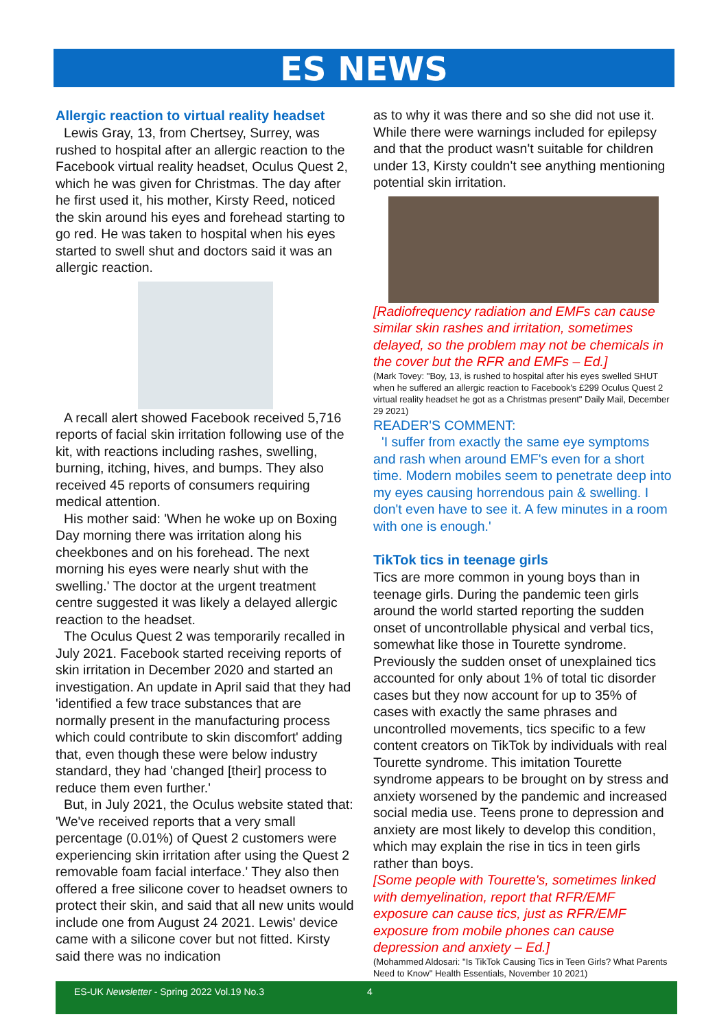ES NEWS
Allergic reaction to virtual reality headset
Lewis Gray, 13, from Chertsey, Surrey, was rushed to hospital after an allergic reaction to the Facebook virtual reality headset, Oculus Quest 2, which he was given for Christmas. The day after he first used it, his mother, Kirsty Reed, noticed the skin around his eyes and forehead starting to go red. He was taken to hospital when his eyes started to swell shut and doctors said it was an allergic reaction.
A recall alert showed Facebook received 5,716 reports of facial skin irritation following use of the kit, with reactions including rashes, swelling, burning, itching, hives, and bumps. They also received 45 reports of consumers requiring medical attention.
His mother said: 'When he woke up on Boxing Day morning there was irritation along his cheekbones and on his forehead. The next morning his eyes were nearly shut with the swelling.' The doctor at the urgent treatment centre suggested it was likely a delayed allergic reaction to the headset.
The Oculus Quest 2 was temporarily recalled in July 2021. Facebook started receiving reports of skin irritation in December 2020 and started an investigation. An update in April said that they had 'identified a few trace substances that are normally present in the manufacturing process which could contribute to skin discomfort' adding that, even though these were below industry standard, they had 'changed [their] process to reduce them even further.'
But, in July 2021, the Oculus website stated that: 'We've received reports that a very small percentage (0.01%) of Quest 2 customers were experiencing skin irritation after using the Quest 2 removable foam facial interface.' They also then offered a free silicone cover to headset owners to protect their skin, and said that all new units would include one from August 24 2021. Lewis' device came with a silicone cover but not fitted. Kirsty said there was no indication
as to why it was there and so she did not use it. While there were warnings included for epilepsy and that the product wasn't suitable for children under 13, Kirsty couldn't see anything mentioning potential skin irritation.
[Radiofrequency radiation and EMFs can cause similar skin rashes and irritation, sometimes delayed, so the problem may not be chemicals in the cover but the RFR and EMFs – Ed.]
(Mark Tovey: "Boy, 13, is rushed to hospital after his eyes swelled SHUT when he suffered an allergic reaction to Facebook's £299 Oculus Quest 2 virtual reality headset he got as a Christmas present" Daily Mail, December 29 2021)
READER'S COMMENT:
'I suffer from exactly the same eye symptoms and rash when around EMF's even for a short time. Modern mobiles seem to penetrate deep into my eyes causing horrendous pain & swelling. I don't even have to see it. A few minutes in a room with one is enough.'
TikTok tics in teenage girls
Tics are more common in young boys than in teenage girls. During the pandemic teen girls around the world started reporting the sudden onset of uncontrollable physical and verbal tics, somewhat like those in Tourette syndrome. Previously the sudden onset of unexplained tics accounted for only about 1% of total tic disorder cases but they now account for up to 35% of cases with exactly the same phrases and uncontrolled movements, tics specific to a few content creators on TikTok by individuals with real Tourette syndrome. This imitation Tourette syndrome appears to be brought on by stress and anxiety worsened by the pandemic and increased social media use. Teens prone to depression and anxiety are most likely to develop this condition, which may explain the rise in tics in teen girls rather than boys.
[Some people with Tourette's, sometimes linked with demyelination, report that RFR/EMF exposure can cause tics, just as RFR/EMF exposure from mobile phones can cause depression and anxiety – Ed.]
(Mohammed Aldosari: "Is TikTok Causing Tics in Teen Girls? What Parents Need to Know" Health Essentials, November 10 2021)
ES-UK Newsletter - Spring 2022 Vol.19 No.3 4